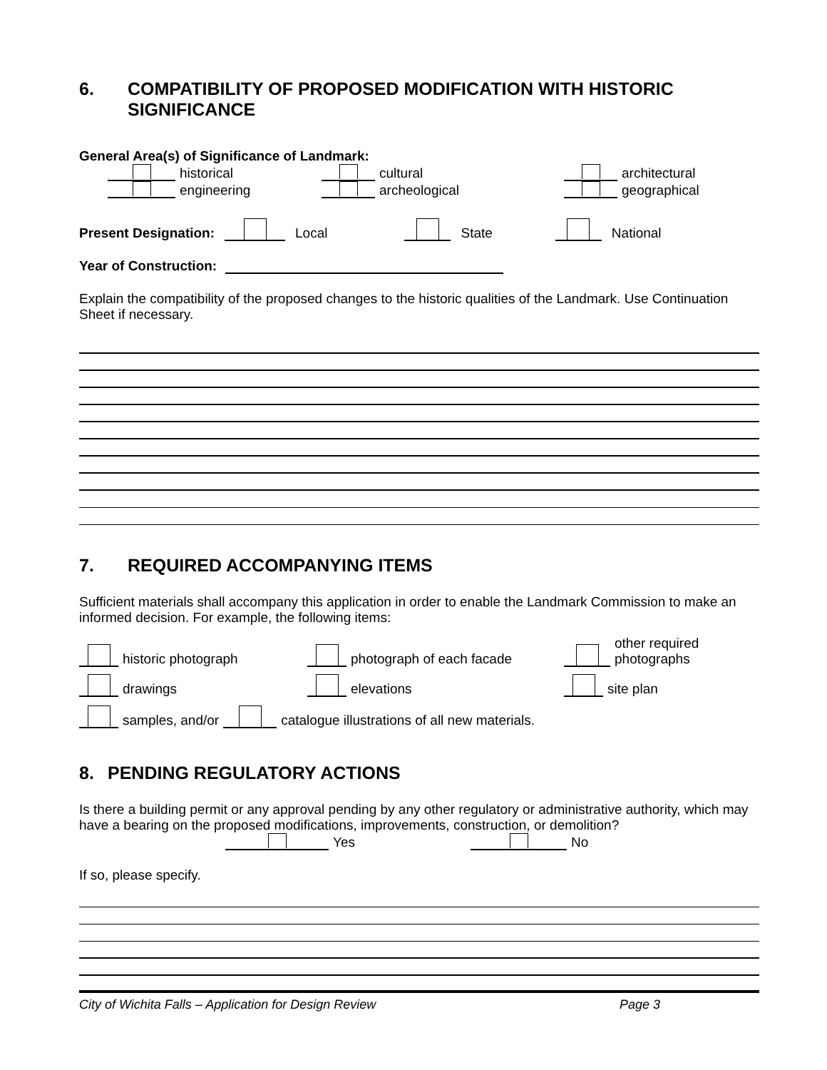6. COMPATIBILITY OF PROPOSED MODIFICATION WITH HISTORIC SIGNIFICANCE
General Area(s) of Significance of Landmark:
historical
cultural
architectural
engineering
archeological
geographical
Present Designation: Local State National
Year of Construction:
Explain the compatibility of the proposed changes to the historic qualities of the Landmark. Use Continuation Sheet if necessary.
7. REQUIRED ACCOMPANYING ITEMS
Sufficient materials shall accompany this application in order to enable the Landmark Commission to make an informed decision. For example, the following items:
historic photograph
photograph of each facade
other required
photographs
drawings
elevations
site plan
samples, and/or catalogue illustrations of all new materials.
8. PENDING REGULATORY ACTIONS
Is there a building permit or any approval pending by any other regulatory or administrative authority, which may have a bearing on the proposed modifications, improvements, construction, or demolition?
Yes No
If so, please specify.
City of Wichita Falls – Application for Design Review Page 3